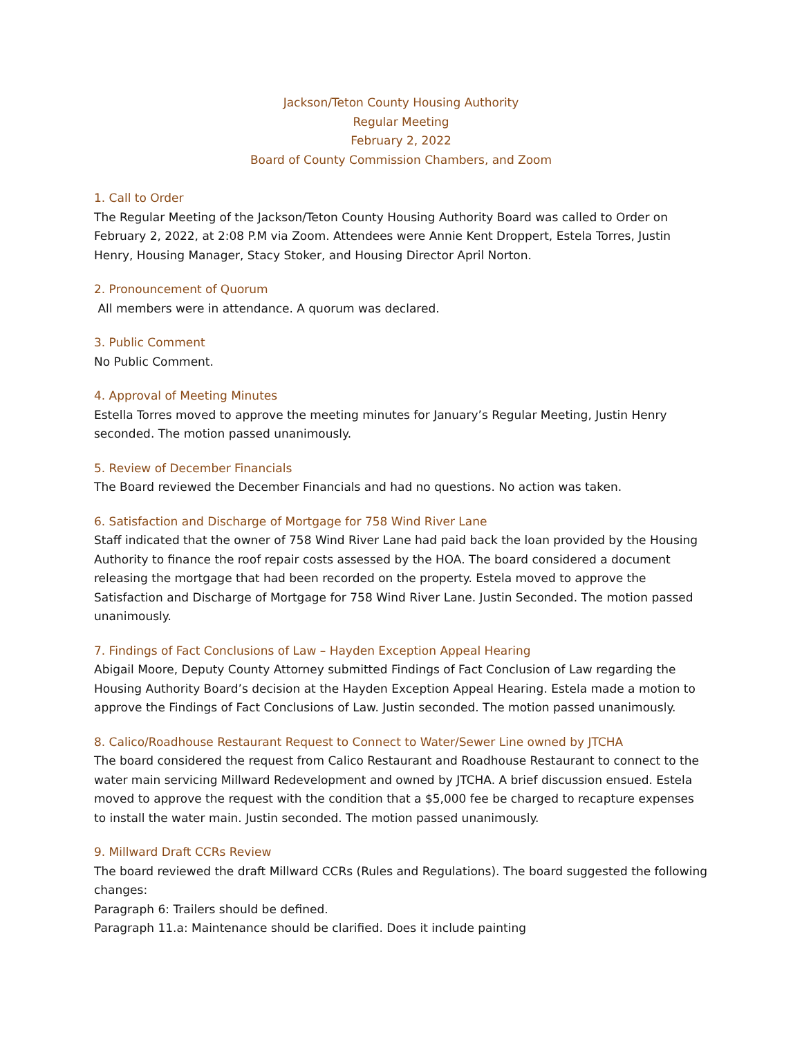Jackson/Teton County Housing Authority
Regular Meeting
February 2, 2022
Board of County Commission Chambers, and Zoom
1. Call to Order
The Regular Meeting of the Jackson/Teton County Housing Authority Board was called to Order on February 2, 2022, at 2:08 P.M via Zoom. Attendees were Annie Kent Droppert, Estela Torres, Justin Henry, Housing Manager, Stacy Stoker, and Housing Director April Norton.
2. Pronouncement of Quorum
All members were in attendance. A quorum was declared.
3. Public Comment
No Public Comment.
4. Approval of Meeting Minutes
Estella Torres moved to approve the meeting minutes for January’s Regular Meeting, Justin Henry seconded. The motion passed unanimously.
5. Review of December Financials
The Board reviewed the December Financials and had no questions. No action was taken.
6. Satisfaction and Discharge of Mortgage for 758 Wind River Lane
Staff indicated that the owner of 758 Wind River Lane had paid back the loan provided by the Housing Authority to finance the roof repair costs assessed by the HOA. The board considered a document releasing the mortgage that had been recorded on the property. Estela moved to approve the Satisfaction and Discharge of Mortgage for 758 Wind River Lane. Justin Seconded. The motion passed unanimously.
7. Findings of Fact Conclusions of Law – Hayden Exception Appeal Hearing
Abigail Moore, Deputy County Attorney submitted Findings of Fact Conclusion of Law regarding the Housing Authority Board’s decision at the Hayden Exception Appeal Hearing. Estela made a motion to approve the Findings of Fact Conclusions of Law. Justin seconded. The motion passed unanimously.
8. Calico/Roadhouse Restaurant Request to Connect to Water/Sewer Line owned by JTCHA
The board considered the request from Calico Restaurant and Roadhouse Restaurant to connect to the water main servicing Millward Redevelopment and owned by JTCHA. A brief discussion ensued. Estela moved to approve the request with the condition that a $5,000 fee be charged to recapture expenses to install the water main. Justin seconded. The motion passed unanimously.
9. Millward Draft CCRs Review
The board reviewed the draft Millward CCRs (Rules and Regulations). The board suggested the following changes:
Paragraph 6: Trailers should be defined.
Paragraph 11.a: Maintenance should be clarified. Does it include painting